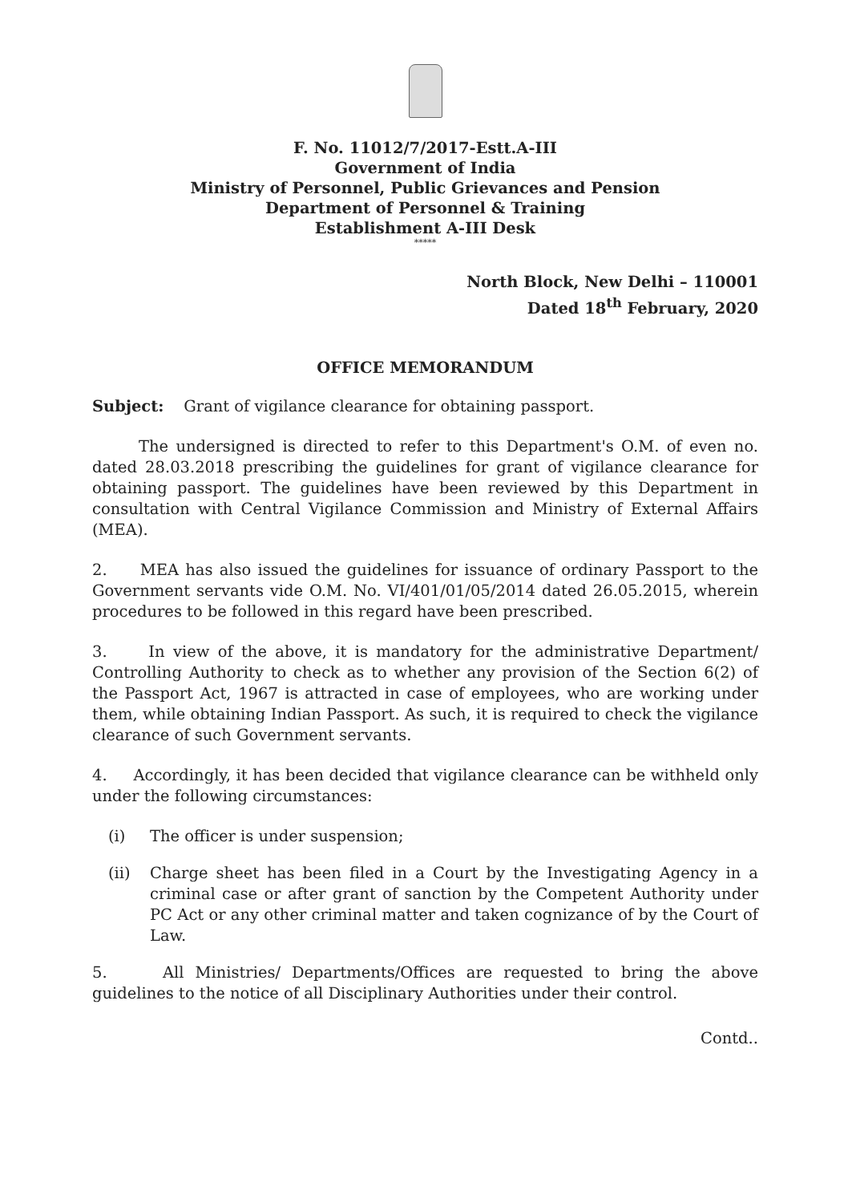F. No. 11012/7/2017-Estt.A-III
Government of India
Ministry of Personnel, Public Grievances and Pension
Department of Personnel & Training
Establishment A-III Desk
*****
North Block, New Delhi – 110001
Dated 18<sup>th</sup> February, 2020
OFFICE MEMORANDUM
Subject: Grant of vigilance clearance for obtaining passport.
The undersigned is directed to refer to this Department's O.M. of even no. dated 28.03.2018 prescribing the guidelines for grant of vigilance clearance for obtaining passport. The guidelines have been reviewed by this Department in consultation with Central Vigilance Commission and Ministry of External Affairs (MEA).
2. MEA has also issued the guidelines for issuance of ordinary Passport to the Government servants vide O.M. No. VI/401/01/05/2014 dated 26.05.2015, wherein procedures to be followed in this regard have been prescribed.
3. In view of the above, it is mandatory for the administrative Department/ Controlling Authority to check as to whether any provision of the Section 6(2) of the Passport Act, 1967 is attracted in case of employees, who are working under them, while obtaining Indian Passport. As such, it is required to check the vigilance clearance of such Government servants.
4. Accordingly, it has been decided that vigilance clearance can be withheld only under the following circumstances:
(i) The officer is under suspension;
(ii) Charge sheet has been filed in a Court by the Investigating Agency in a criminal case or after grant of sanction by the Competent Authority under PC Act or any other criminal matter and taken cognizance of by the Court of Law.
5. All Ministries/ Departments/Offices are requested to bring the above guidelines to the notice of all Disciplinary Authorities under their control.
Contd..